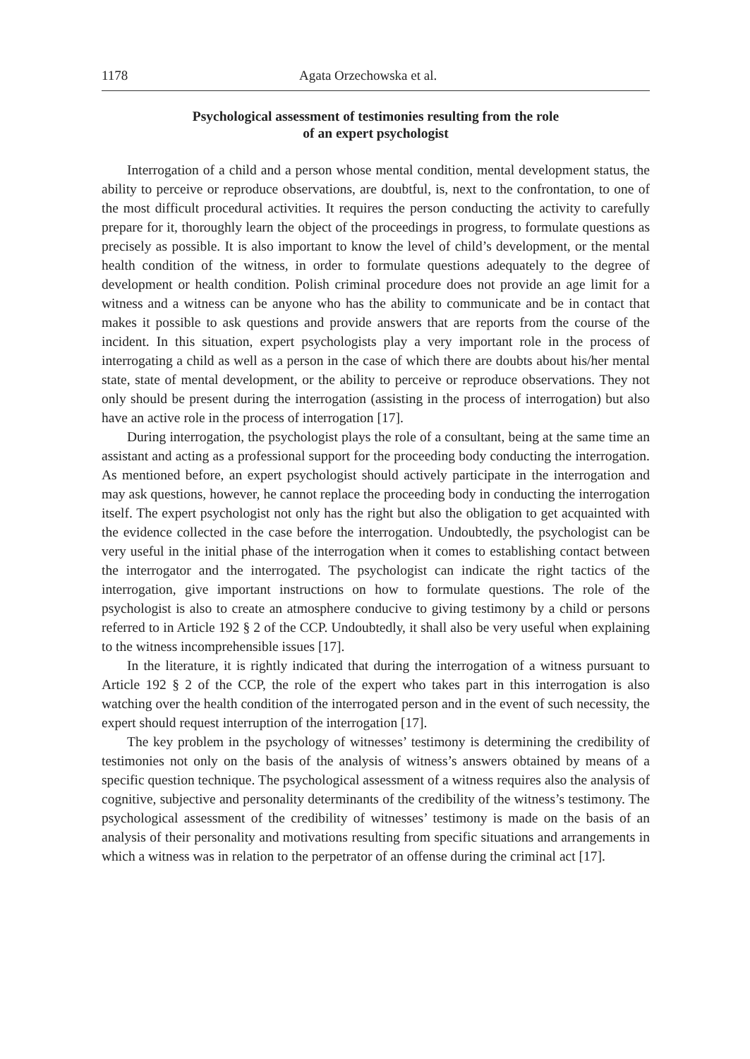1178 Agata Orzechowska et al.
Psychological assessment of testimonies resulting from the role
of an expert psychologist
Interrogation of a child and a person whose mental condition, mental development status, the ability to perceive or reproduce observations, are doubtful, is, next to the confrontation, to one of the most difficult procedural activities. It requires the person conducting the activity to carefully prepare for it, thoroughly learn the object of the proceedings in progress, to formulate questions as precisely as possible. It is also important to know the level of child’s development, or the mental health condition of the witness, in order to formulate questions adequately to the degree of development or health condition. Polish criminal procedure does not provide an age limit for a witness and a witness can be anyone who has the ability to communicate and be in contact that makes it possible to ask questions and provide answers that are reports from the course of the incident. In this situation, expert psychologists play a very important role in the process of interrogating a child as well as a person in the case of which there are doubts about his/her mental state, state of mental development, or the ability to perceive or reproduce observations. They not only should be present during the interrogation (assisting in the process of interrogation) but also have an active role in the process of interrogation [17].
During interrogation, the psychologist plays the role of a consultant, being at the same time an assistant and acting as a professional support for the proceeding body conducting the interrogation. As mentioned before, an expert psychologist should actively participate in the interrogation and may ask questions, however, he cannot replace the proceeding body in conducting the interrogation itself. The expert psychologist not only has the right but also the obligation to get acquainted with the evidence collected in the case before the interrogation. Undoubtedly, the psychologist can be very useful in the initial phase of the interrogation when it comes to establishing contact between the interrogator and the interrogated. The psychologist can indicate the right tactics of the interrogation, give important instructions on how to formulate questions. The role of the psychologist is also to create an atmosphere conducive to giving testimony by a child or persons referred to in Article 192 § 2 of the CCP. Undoubtedly, it shall also be very useful when explaining to the witness incomprehensible issues [17].
In the literature, it is rightly indicated that during the interrogation of a witness pursuant to Article 192 § 2 of the CCP, the role of the expert who takes part in this interrogation is also watching over the health condition of the interrogated person and in the event of such necessity, the expert should request interruption of the interrogation [17].
The key problem in the psychology of witnesses’ testimony is determining the credibility of testimonies not only on the basis of the analysis of witness’s answers obtained by means of a specific question technique. The psychological assessment of a witness requires also the analysis of cognitive, subjective and personality determinants of the credibility of the witness’s testimony. The psychological assessment of the credibility of witnesses’ testimony is made on the basis of an analysis of their personality and motivations resulting from specific situations and arrangements in which a witness was in relation to the perpetrator of an offense during the criminal act [17].